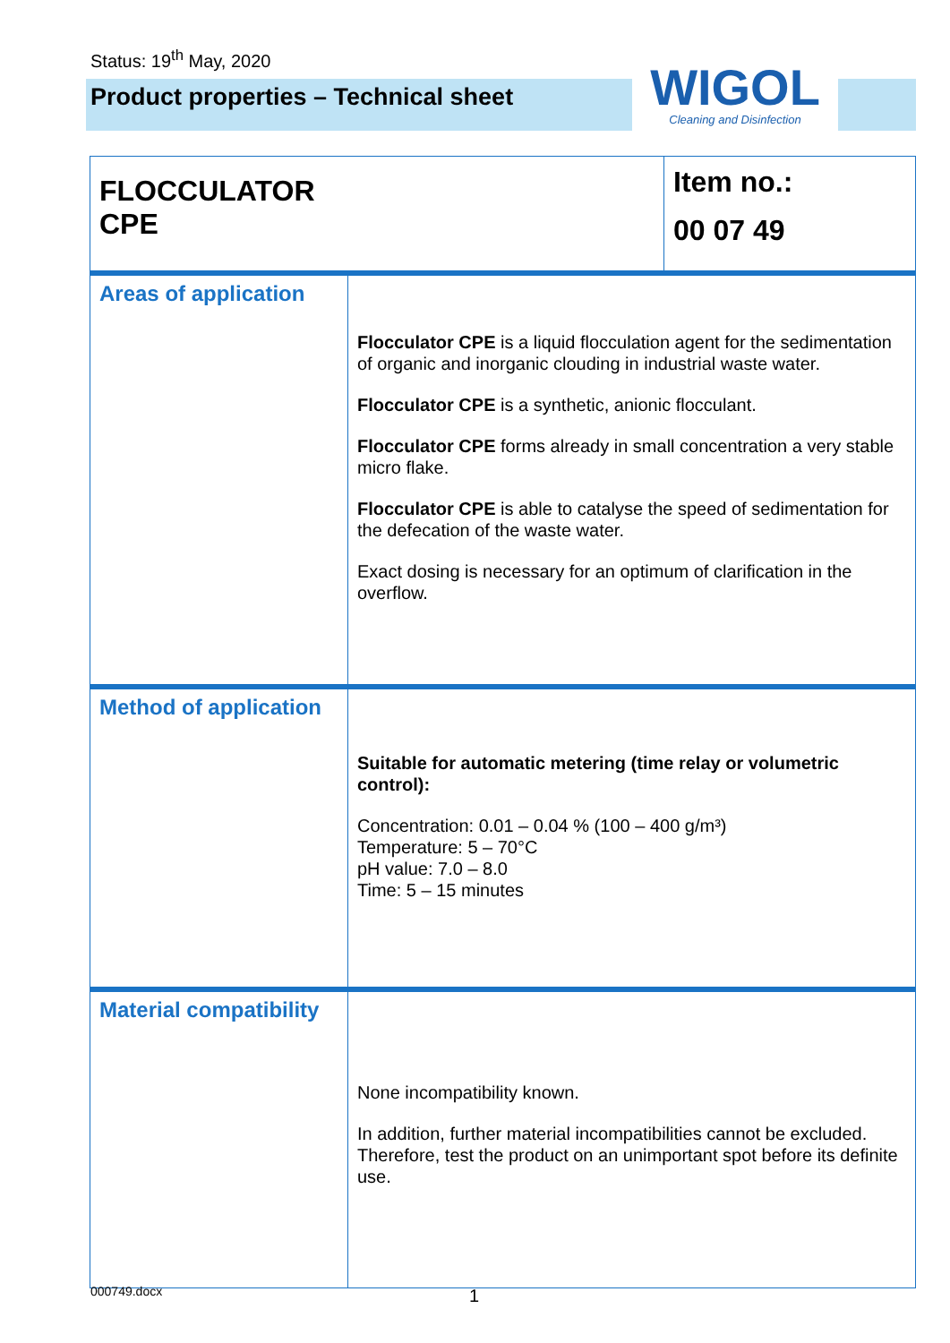Status: 19<sup>th</sup> May, 2020
Product properties – Technical sheet
WIGOL
Cleaning and Disinfection
| FLOCCULATOR CPE | | Item no.: 00 07 49 |
| Areas of application | Flocculator CPE is a liquid flocculation agent for the sedimentation of organic and inorganic clouding in industrial waste water. Flocculator CPE is a synthetic, anionic flocculant. Flocculator CPE forms already in small concentration a very stable micro flake. Flocculator CPE is able to catalyse the speed of sedimentation for the defecation of the waste water. Exact dosing is necessary for an optimum of clarification in the overflow. | |
| Method of application | Suitable for automatic metering (time relay or volumetric control): Concentration: 0.01 – 0.04 % (100 – 400 g/m³) Temperature: 5 – 70°C pH value: 7.0 – 8.0 Time: 5 – 15 minutes | |
| Material compatibility | None incompatibility known. In addition, further material incompatibilities cannot be excluded. Therefore, test the product on an unimportant spot before its definite use. | |
000749.docx 1